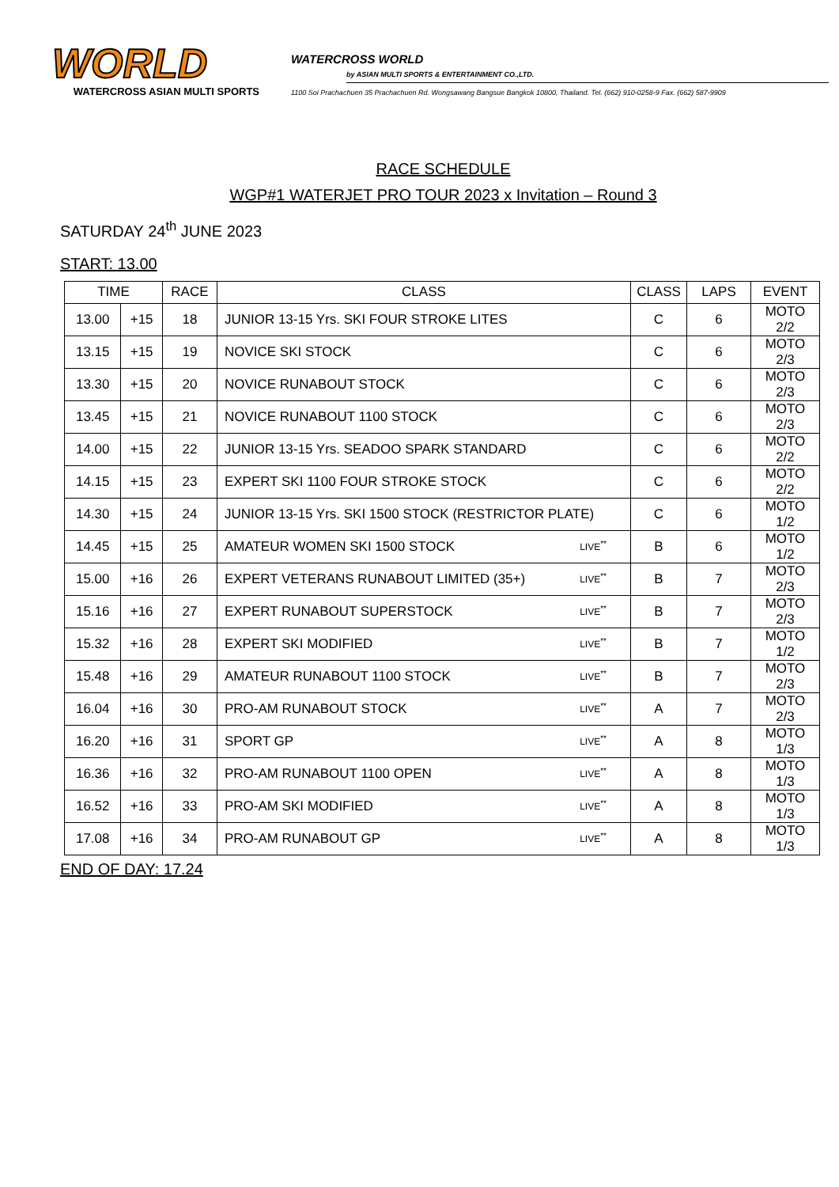WORLD
WATERCROSS ASIAN MULTI SPORTS
WATERCROSS WORLD
by ASIAN MULTI SPORTS & ENTERTAINMENT CO.,LTD.
1100 Soi Prachachuen 35 Prachachuen Rd. Wongsawang Bangsue Bangkok 10800, Thailand. Tel. (662) 910-0258-9 Fax. (662) 587-9909
RACE SCHEDULE
WGP#1 WATERJET PRO TOUR 2023 x Invitation – Round 3
SATURDAY 24<sup>th</sup> JUNE 2023
START: 13.00
| TIME | | RACE | CLASS | CLASS | LAPS | EVENT |
| --- | --- | --- | --- | --- | --- | --- |
| 13.00 | +15 | 18 | JUNIOR 13-15 Yrs. SKI FOUR STROKE LITES | C | 6 | MOTO 2/2 |
| 13.15 | +15 | 19 | NOVICE SKI STOCK | C | 6 | MOTO 2/3 |
| 13.30 | +15 | 20 | NOVICE RUNABOUT STOCK | C | 6 | MOTO 2/3 |
| 13.45 | +15 | 21 | NOVICE RUNABOUT 1100 STOCK | C | 6 | MOTO 2/3 |
| 14.00 | +15 | 22 | JUNIOR 13-15 Yrs. SEADOO SPARK STANDARD | C | 6 | MOTO 2/2 |
| 14.15 | +15 | 23 | EXPERT SKI 1100 FOUR STROKE STOCK | C | 6 | MOTO 2/2 |
| 14.30 | +15 | 24 | JUNIOR 13-15 Yrs. SKI 1500 STOCK (RESTRICTOR PLATE) | C | 6 | MOTO 1/2 |
| 14.45 | +15 | 25 | AMATEUR WOMEN SKI 1500 STOCK LIVE<sup>**</sup> | B | 6 | MOTO 1/2 |
| 15.00 | +16 | 26 | EXPERT VETERANS RUNABOUT LIMITED (35+) LIVE<sup>**</sup> | B | 7 | MOTO 2/3 |
| 15.16 | +16 | 27 | EXPERT RUNABOUT SUPERSTOCK LIVE<sup>**</sup> | B | 7 | MOTO 2/3 |
| 15.32 | +16 | 28 | EXPERT SKI MODIFIED LIVE<sup>**</sup> | B | 7 | MOTO 1/2 |
| 15.48 | +16 | 29 | AMATEUR RUNABOUT 1100 STOCK LIVE<sup>**</sup> | B | 7 | MOTO 2/3 |
| 16.04 | +16 | 30 | PRO-AM RUNABOUT STOCK LIVE<sup>**</sup> | A | 7 | MOTO 2/3 |
| 16.20 | +16 | 31 | SPORT GP LIVE<sup>**</sup> | A | 8 | MOTO 1/3 |
| 16.36 | +16 | 32 | PRO-AM RUNABOUT 1100 OPEN LIVE<sup>**</sup> | A | 8 | MOTO 1/3 |
| 16.52 | +16 | 33 | PRO-AM SKI MODIFIED LIVE<sup>**</sup> | A | 8 | MOTO 1/3 |
| 17.08 | +16 | 34 | PRO-AM RUNABOUT GP LIVE<sup>**</sup> | A | 8 | MOTO 1/3 |
END OF DAY: 17.24